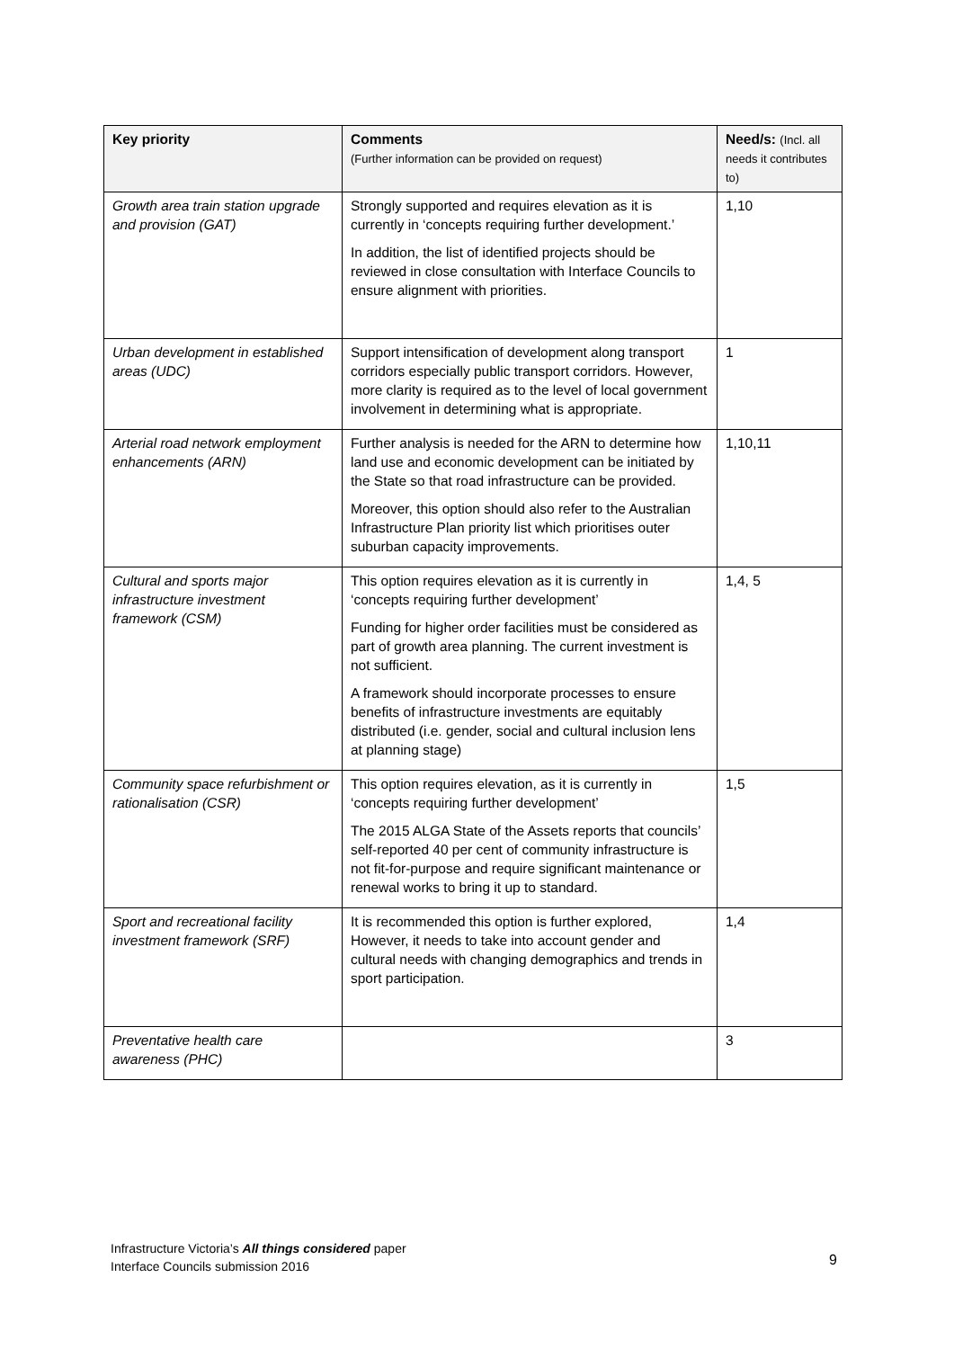| Key priority | Comments (Further information can be provided on request) | Need/s: (Incl. all needs it contributes to) |
| --- | --- | --- |
| Growth area train station upgrade and provision (GAT) | Strongly supported and requires elevation as it is currently in ‘concepts requiring further development.’ In addition, the list of identified projects should be reviewed in close consultation with Interface Councils to ensure alignment with priorities. | 1,10 |
| Urban development in established areas (UDC) | Support intensification of development along transport corridors especially public transport corridors. However, more clarity is required as to the level of local government involvement in determining what is appropriate. | 1 |
| Arterial road network employment enhancements (ARN) | Further analysis is needed for the ARN to determine how land use and economic development can be initiated by the State so that road infrastructure can be provided. Moreover, this option should also refer to the Australian Infrastructure Plan priority list which prioritises outer suburban capacity improvements. | 1,10,11 |
| Cultural and sports major infrastructure investment framework (CSM) | This option requires elevation as it is currently in ‘concepts requiring further development’ Funding for higher order facilities must be considered as part of growth area planning. The current investment is not sufficient. A framework should incorporate processes to ensure benefits of infrastructure investments are equitably distributed (i.e. gender, social and cultural inclusion lens at planning stage) | 1,4, 5 |
| Community space refurbishment or rationalisation (CSR) | This option requires elevation, as it is currently in ‘concepts requiring further development’ The 2015 ALGA State of the Assets reports that councils’ self-reported 40 per cent of community infrastructure is not fit-for-purpose and require significant maintenance or renewal works to bring it up to standard. | 1,5 |
| Sport and recreational facility investment framework (SRF) | It is recommended this option is further explored, However, it needs to take into account gender and cultural needs with changing demographics and trends in sport participation. | 1,4 |
| Preventative health care awareness (PHC) | | 3 |
Infrastructure Victoria’s All things considered paper
Interface Councils submission 2016
9